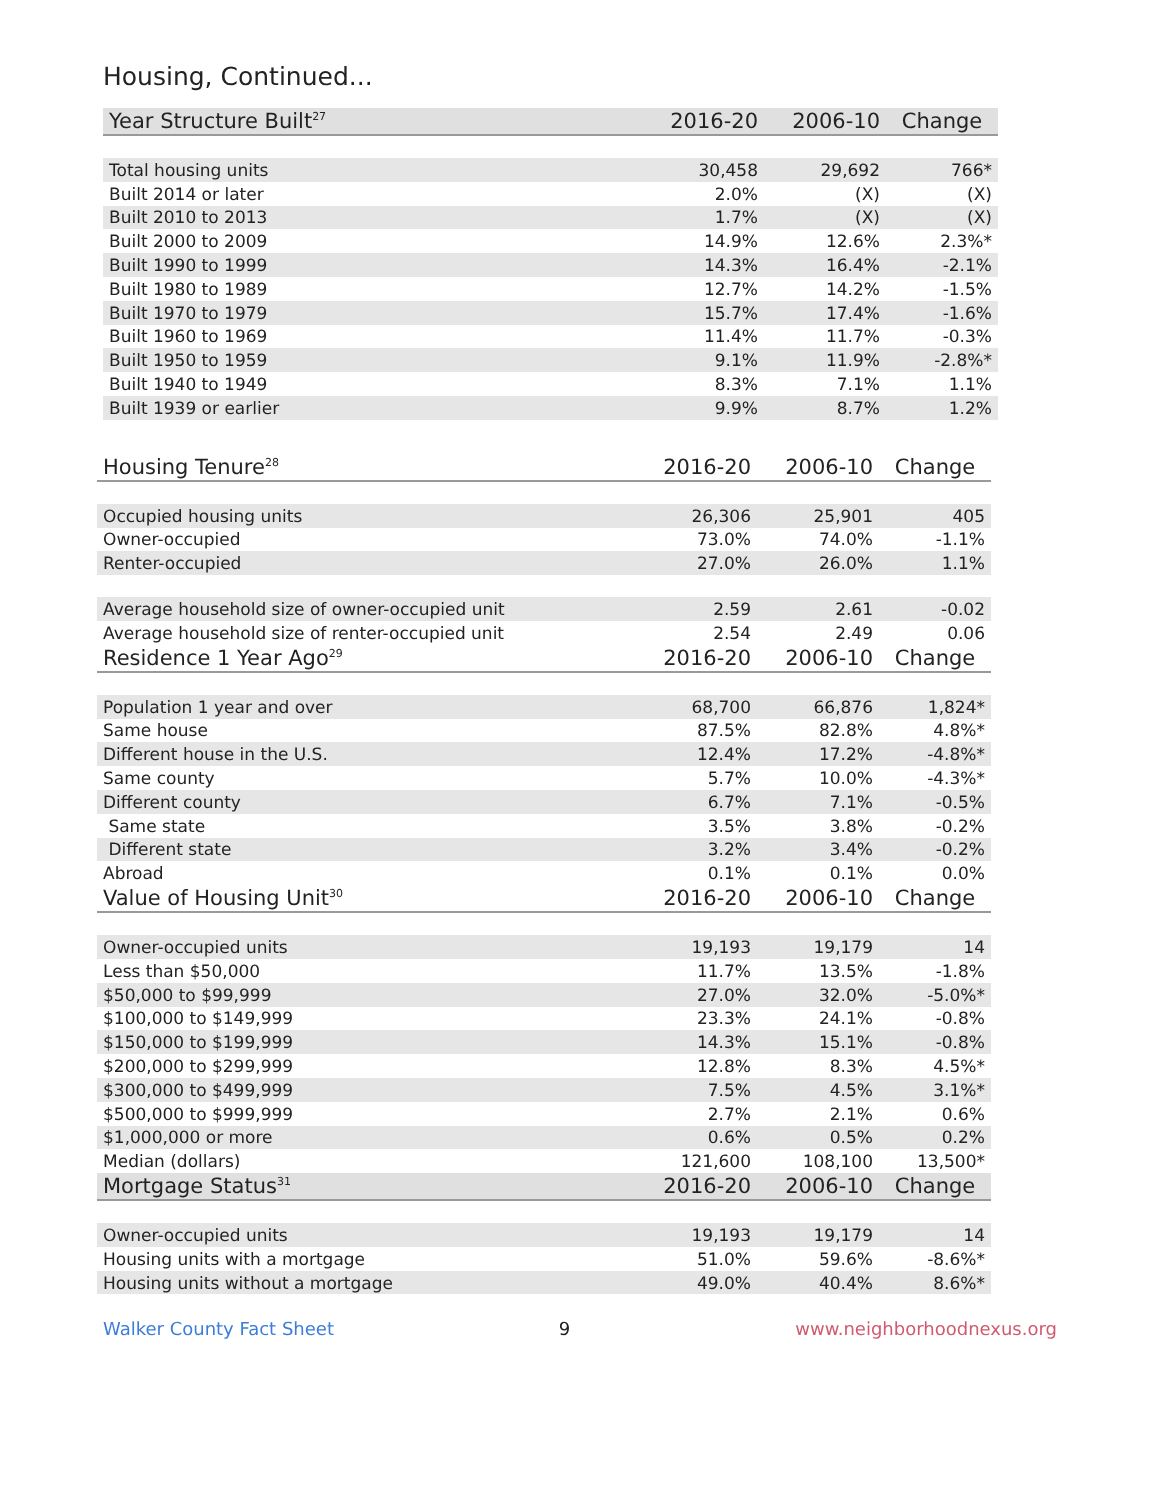Housing, Continued...
| Year Structure Built<sup>27</sup> | 2016-20 | 2006-10 | Change |
| --- | --- | --- | --- |
| Total housing units | 30,458 | 29,692 | 766* |
| Built 2014 or later | 2.0% | (X) | (X) |
| Built 2010 to 2013 | 1.7% | (X) | (X) |
| Built 2000 to 2009 | 14.9% | 12.6% | 2.3%* |
| Built 1990 to 1999 | 14.3% | 16.4% | -2.1% |
| Built 1980 to 1989 | 12.7% | 14.2% | -1.5% |
| Built 1970 to 1979 | 15.7% | 17.4% | -1.6% |
| Built 1960 to 1969 | 11.4% | 11.7% | -0.3% |
| Built 1950 to 1959 | 9.1% | 11.9% | -2.8%* |
| Built 1940 to 1949 | 8.3% | 7.1% | 1.1% |
| Built 1939 or earlier | 9.9% | 8.7% | 1.2% |
| Housing Tenure<sup>28</sup> | 2016-20 | 2006-10 | Change |
| --- | --- | --- | --- |
| Occupied housing units | 26,306 | 25,901 | 405 |
| Owner-occupied | 73.0% | 74.0% | -1.1% |
| Renter-occupied | 27.0% | 26.0% | 1.1% |
| Average household size of owner-occupied unit | 2.59 | 2.61 | -0.02 |
| Average household size of renter-occupied unit | 2.54 | 2.49 | 0.06 |
| Residence 1 Year Ago<sup>29</sup> | 2016-20 | 2006-10 | Change |
| Population 1 year and over | 68,700 | 66,876 | 1,824* |
| Same house | 87.5% | 82.8% | 4.8%* |
| Different house in the U.S. | 12.4% | 17.2% | -4.8%* |
| Same county | 5.7% | 10.0% | -4.3%* |
| Different county | 6.7% | 7.1% | -0.5% |
| Same state | 3.5% | 3.8% | -0.2% |
| Different state | 3.2% | 3.4% | -0.2% |
| Abroad | 0.1% | 0.1% | 0.0% |
| Value of Housing Unit<sup>30</sup> | 2016-20 | 2006-10 | Change |
| Owner-occupied units | 19,193 | 19,179 | 14 |
| Less than $50,000 | 11.7% | 13.5% | -1.8% |
| $50,000 to $99,999 | 27.0% | 32.0% | -5.0%* |
| $100,000 to $149,999 | 23.3% | 24.1% | -0.8% |
| $150,000 to $199,999 | 14.3% | 15.1% | -0.8% |
| $200,000 to $299,999 | 12.8% | 8.3% | 4.5%* |
| $300,000 to $499,999 | 7.5% | 4.5% | 3.1%* |
| $500,000 to $999,999 | 2.7% | 2.1% | 0.6% |
| $1,000,000 or more | 0.6% | 0.5% | 0.2% |
| Median (dollars) | 121,600 | 108,100 | 13,500* |
| Mortgage Status<sup>31</sup> | 2016-20 | 2006-10 | Change |
| Owner-occupied units | 19,193 | 19,179 | 14 |
| Housing units with a mortgage | 51.0% | 59.6% | -8.6%* |
| Housing units without a mortgage | 49.0% | 40.4% | 8.6%* |
Walker County Fact Sheet 9 www.neighborhoodnexus.org